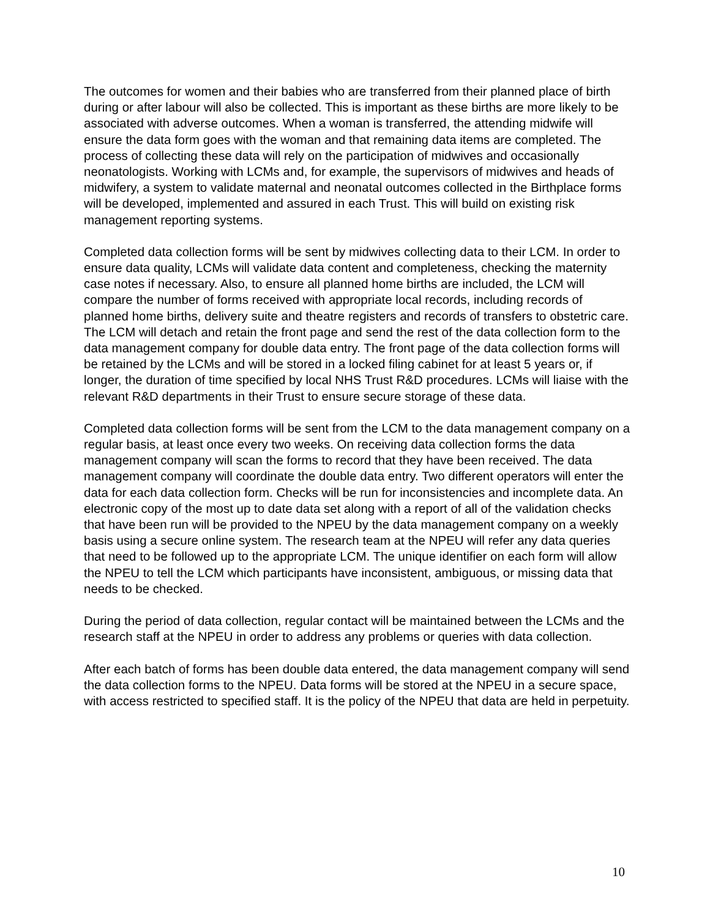The outcomes for women and their babies who are transferred from their planned place of birth during or after labour will also be collected. This is important as these births are more likely to be associated with adverse outcomes. When a woman is transferred, the attending midwife will ensure the data form goes with the woman and that remaining data items are completed. The process of collecting these data will rely on the participation of midwives and occasionally neonatologists. Working with LCMs and, for example, the supervisors of midwives and heads of midwifery, a system to validate maternal and neonatal outcomes collected in the Birthplace forms will be developed, implemented and assured in each Trust. This will build on existing risk management reporting systems.
Completed data collection forms will be sent by midwives collecting data to their LCM. In order to ensure data quality, LCMs will validate data content and completeness, checking the maternity case notes if necessary. Also, to ensure all planned home births are included, the LCM will compare the number of forms received with appropriate local records, including records of planned home births, delivery suite and theatre registers and records of transfers to obstetric care. The LCM will detach and retain the front page and send the rest of the data collection form to the data management company for double data entry. The front page of the data collection forms will be retained by the LCMs and will be stored in a locked filing cabinet for at least 5 years or, if longer, the duration of time specified by local NHS Trust R&D procedures. LCMs will liaise with the relevant R&D departments in their Trust to ensure secure storage of these data.
Completed data collection forms will be sent from the LCM to the data management company on a regular basis, at least once every two weeks. On receiving data collection forms the data management company will scan the forms to record that they have been received. The data management company will coordinate the double data entry. Two different operators will enter the data for each data collection form. Checks will be run for inconsistencies and incomplete data. An electronic copy of the most up to date data set along with a report of all of the validation checks that have been run will be provided to the NPEU by the data management company on a weekly basis using a secure online system. The research team at the NPEU will refer any data queries that need to be followed up to the appropriate LCM. The unique identifier on each form will allow the NPEU to tell the LCM which participants have inconsistent, ambiguous, or missing data that needs to be checked.
During the period of data collection, regular contact will be maintained between the LCMs and the research staff at the NPEU in order to address any problems or queries with data collection.
After each batch of forms has been double data entered, the data management company will send the data collection forms to the NPEU. Data forms will be stored at the NPEU in a secure space, with access restricted to specified staff. It is the policy of the NPEU that data are held in perpetuity.
10